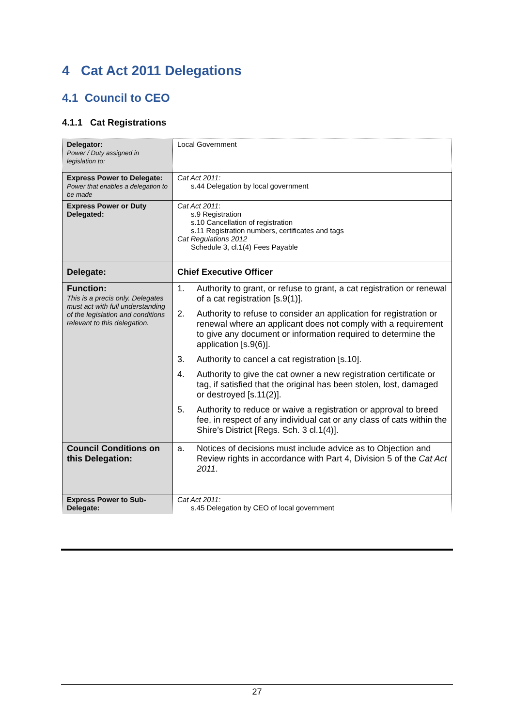4 Cat Act 2011 Delegations
4.1 Council to CEO
4.1.1 Cat Registrations
| Delegator: Power / Duty assigned in legislation to: | Local Government |
| Express Power to Delegate: Power that enables a delegation to be made | Cat Act 2011: s.44 Delegation by local government |
| Express Power or Duty Delegated: | Cat Act 2011 : s.9 Registration s.10 Cancellation of registration s.11 Registration numbers, certificates and tags Cat Regulations 2012 Schedule 3, cl.1(4) Fees Payable |
| Delegate: | Chief Executive Officer |
| Function: This is a precis only. Delegates must act with full understanding of the legislation and conditions relevant to this delegation. | 1. Authority to grant, or refuse to grant, a cat registration or renewal of a cat registration [s.9(1)]. 2. Authority to refuse to consider an application for registration or renewal where an applicant does not comply with a requirement to give any document or information required to determine the application [s.9(6)]. 3. Authority to cancel a cat registration [s.10]. 4. Authority to give the cat owner a new registration certificate or tag, if satisfied that the original has been stolen, lost, damaged or destroyed [s.11(2)]. 5. Authority to reduce or waive a registration or approval to breed fee, in respect of any individual cat or any class of cats within the Shire’s District [Regs. Sch. 3 cl.1(4)]. |
| Council Conditions on this Delegation: | a. Notices of decisions must include advice as to Objection and Review rights in accordance with Part 4, Division 5 of the Cat Act 2011 . |
| Express Power to Sub-Delegate: | Cat Act 2011: s.45 Delegation by CEO of local government |
27